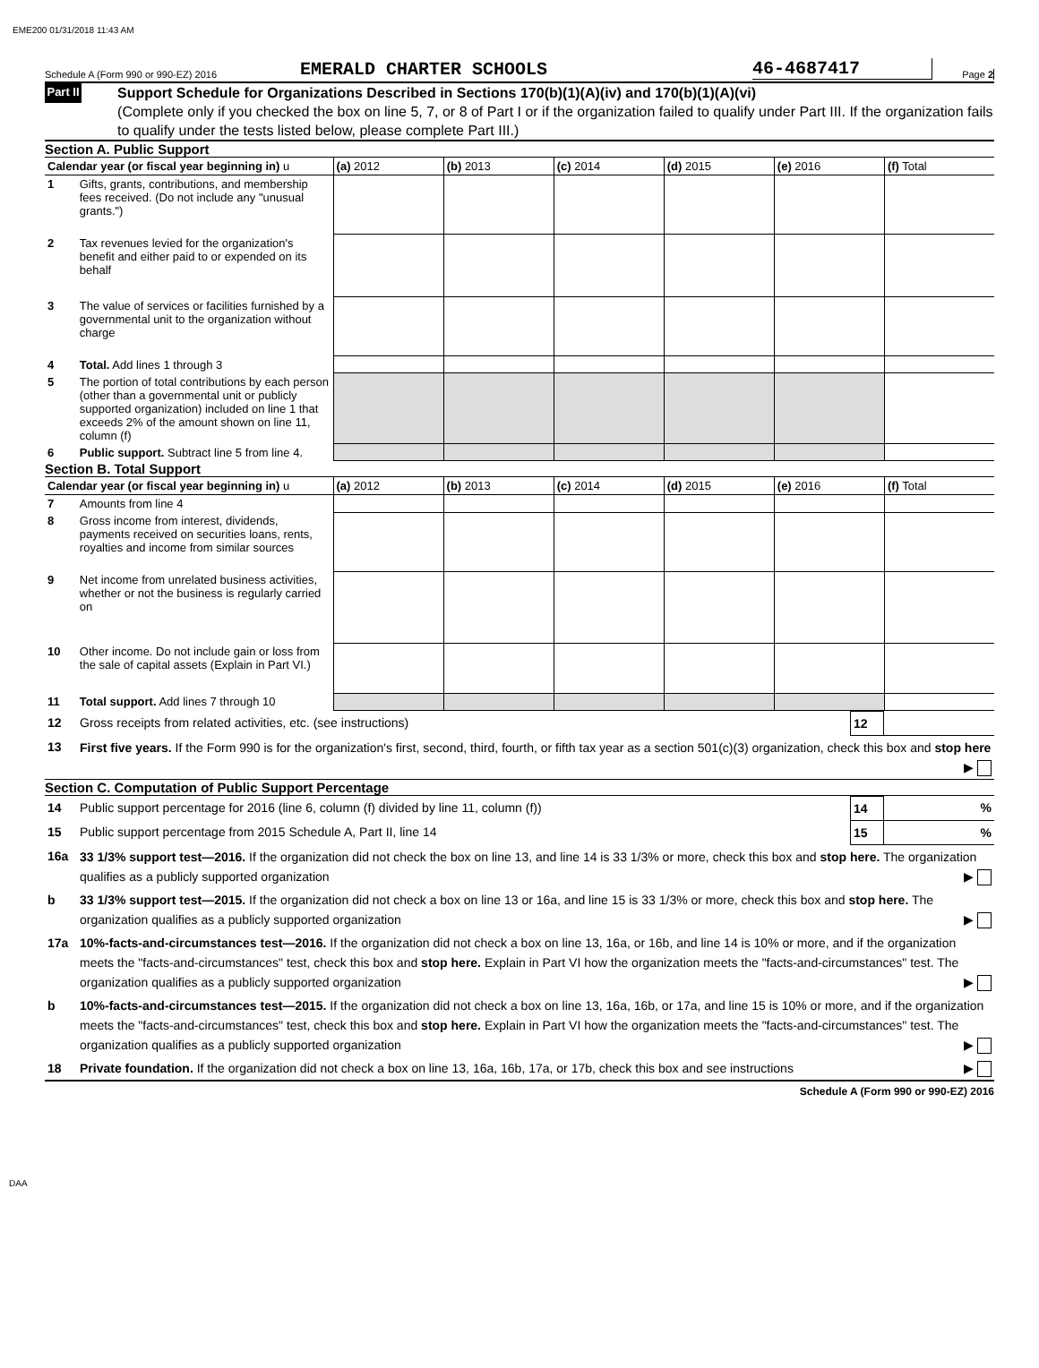EME200 01/31/2018 11:43 AM
Schedule A (Form 990 or 990-EZ) 2016
EMERALD CHARTER SCHOOLS
46-4687417
Page 2
Part II
Support Schedule for Organizations Described in Sections 170(b)(1)(A)(iv) and 170(b)(1)(A)(vi)
(Complete only if you checked the box on line 5, 7, or 8 of Part I or if the organization failed to qualify under Part III. If the organization fails to qualify under the tests listed below, please complete Part III.)
Section A. Public Support
| Calendar year (or fiscal year beginning in) u | | (a) 2012 | (b) 2013 | (c) 2014 | (d) 2015 | (e) 2016 | (f) Total |
| 1 | Gifts, grants, contributions, and membership fees received. (Do not include any "unusual grants.") | | | | | | |
| 2 | Tax revenues levied for the organization's benefit and either paid to or expended on its behalf | | | | | | |
| 3 | The value of services or facilities furnished by a governmental unit to the organization without charge | | | | | | |
| 4 | Total. Add lines 1 through 3 | | | | | | |
| 5 | The portion of total contributions by each person (other than a governmental unit or publicly supported organization) included on line 1 that exceeds 2% of the amount shown on line 11, column (f) | | | | | | |
| 6 | Public support. Subtract line 5 from line 4. | | | | | | |
Section B. Total Support
| Calendar year (or fiscal year beginning in) u | | (a) 2012 | (b) 2013 | (c) 2014 | (d) 2015 | (e) 2016 | (f) Total |
| 7 | Amounts from line 4 | | | | | | |
| 8 | Gross income from interest, dividends, payments received on securities loans, rents, royalties and income from similar sources | | | | | | |
| 9 | Net income from unrelated business activities, whether or not the business is regularly carried on | | | | | | |
| 10 | Other income. Do not include gain or loss from the sale of capital assets (Explain in Part VI.) | | | | | | |
| 11 | Total support. Add lines 7 through 10 | | | | | | |
| 12 | Gross receipts from related activities, etc. (see instructions) | 12 | |
| 13 | First five years. If the Form 990 is for the organization's first, second, third, fourth, or fifth tax year as a section 501(c)(3) organization, check this box and stop here ▶ | | |
Section C. Computation of Public Support Percentage
| 14 | Public support percentage for 2016 (line 6, column (f) divided by line 11, column (f)) | 14 | % |
| 15 | Public support percentage from 2015 Schedule A, Part II, line 14 | 15 | % |
| 16a | 33 1/3% support test—2016. If the organization did not check the box on line 13, and line 14 is 33 1/3% or more, check this box and stop here. The organization qualifies as a publicly supported organization ▶ | | |
| b | 33 1/3% support test—2015. If the organization did not check a box on line 13 or 16a, and line 15 is 33 1/3% or more, check this box and stop here. The organization qualifies as a publicly supported organization ▶ | | |
| 17a | 10%-facts-and-circumstances test—2016. If the organization did not check a box on line 13, 16a, or 16b, and line 14 is 10% or more, and if the organization meets the "facts-and-circumstances" test, check this box and stop here. Explain in Part VI how the organization meets the "facts-and-circumstances" test. The organization qualifies as a publicly supported organization ▶ | | |
| b | 10%-facts-and-circumstances test—2015. If the organization did not check a box on line 13, 16a, 16b, or 17a, and line 15 is 10% or more, and if the organization meets the "facts-and-circumstances" test, check this box and stop here. Explain in Part VI how the organization meets the "facts-and-circumstances" test. The organization qualifies as a publicly supported organization ▶ | | |
| 18 | Private foundation. If the organization did not check a box on line 13, 16a, 16b, 17a, or 17b, check this box and see instructions ▶ | | |
Schedule A (Form 990 or 990-EZ) 2016
DAA